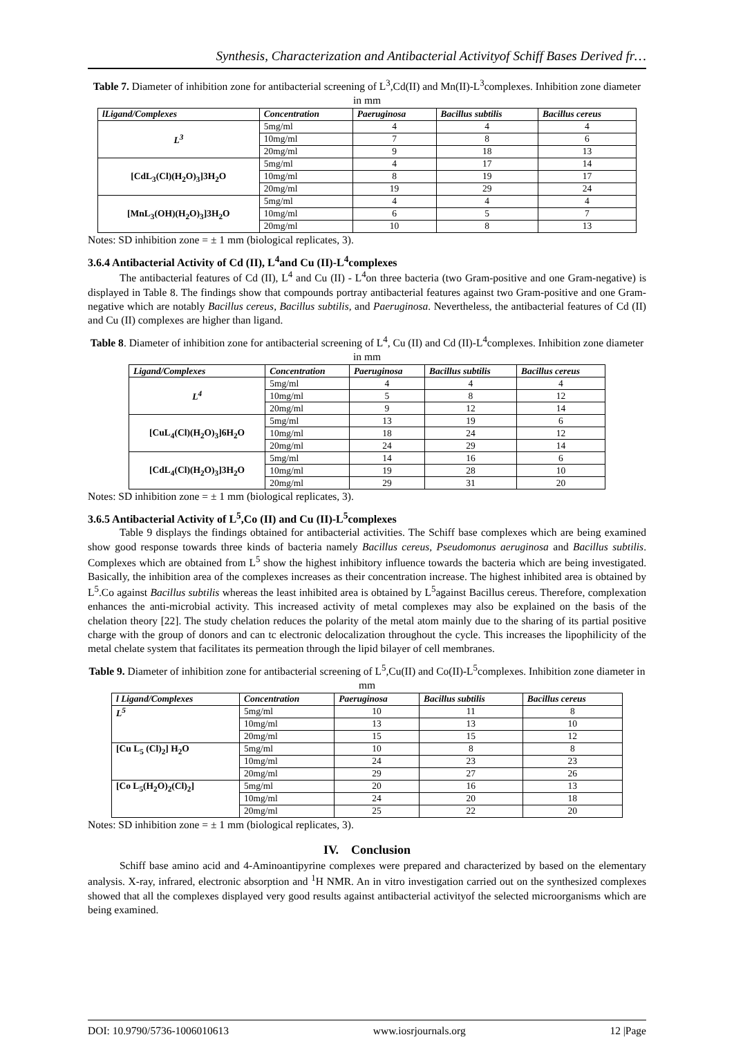Synthesis, Characterization and Antibacterial Activityof Schiff Bases Derived fr…
Table 7. Diameter of inhibition zone for antibacterial screening of L<sup>3</sup>,Cd(II) and Mn(II)-L<sup>3</sup>complexes. Inhibition zone diameter in mm
| lLigand/Complexes | Concentration | Paeruginosa | Bacillus subtilis | Bacillus cereus |
| --- | --- | --- | --- | --- |
| L<sup>3</sup> | 5mg/ml | 4 | 4 | 4 |
| | 10mg/ml | 7 | 8 | 6 |
| | 20mg/ml | 9 | 18 | 13 |
| [CdL<sub>3</sub>(Cl)(H<sub>2</sub>O)<sub>3</sub>]3H<sub>2</sub>O | 5mg/ml | 4 | 17 | 14 |
| | 10mg/ml | 8 | 19 | 17 |
| | 20mg/ml | 19 | 29 | 24 |
| [MnL<sub>3</sub>(OH)(H<sub>2</sub>O)<sub>3</sub>]3H<sub>2</sub>O | 5mg/ml | 4 | 4 | 4 |
| | 10mg/ml | 6 | 5 | 7 |
| | 20mg/ml | 10 | 8 | 13 |
Notes: SD inhibition zone = ± 1 mm (biological replicates, 3).
3.6.4 Antibacterial Activity of Cd (II), L<sup>4</sup>and Cu (II)-L<sup>4</sup>complexes
The antibacterial features of Cd (II), L<sup>4</sup> and Cu (II) - L<sup>4</sup>on three bacteria (two Gram-positive and one Gram-negative) is displayed in Table 8. The findings show that compounds portray antibacterial features against two Gram-positive and one Gram-negative which are notably Bacillus cereus, Bacillus subtilis, and Paeruginosa. Nevertheless, the antibacterial features of Cd (II) and Cu (II) complexes are higher than ligand.
Table 8. Diameter of inhibition zone for antibacterial screening of L<sup>4</sup>, Cu (II) and Cd (II)-L<sup>4</sup>complexes. Inhibition zone diameter in mm
| Ligand/Complexes | Concentration | Paeruginosa | Bacillus subtilis | Bacillus cereus |
| --- | --- | --- | --- | --- |
| L<sup>4</sup> | 5mg/ml | 4 | 4 | 4 |
| | 10mg/ml | 5 | 8 | 12 |
| | 20mg/ml | 9 | 12 | 14 |
| [CuL<sub>4</sub>(Cl)(H<sub>2</sub>O)<sub>3</sub>]6H<sub>2</sub>O | 5mg/ml | 13 | 19 | 6 |
| | 10mg/ml | 18 | 24 | 12 |
| | 20mg/ml | 24 | 29 | 14 |
| [CdL<sub>4</sub>(Cl)(H<sub>2</sub>O)<sub>3</sub>]3H<sub>2</sub>O | 5mg/ml | 14 | 16 | 6 |
| | 10mg/ml | 19 | 28 | 10 |
| | 20mg/ml | 29 | 31 | 20 |
Notes: SD inhibition zone = ± 1 mm (biological replicates, 3).
3.6.5 Antibacterial Activity of L<sup>5</sup>,Co (II) and Cu (II)-L<sup>5</sup>complexes
Table 9 displays the findings obtained for antibacterial activities. The Schiff base complexes which are being examined show good response towards three kinds of bacteria namely Bacillus cereus, Pseudomonus aeruginosa and Bacillus subtilis. Complexes which are obtained from L<sup>5</sup> show the highest inhibitory influence towards the bacteria which are being investigated. Basically, the inhibition area of the complexes increases as their concentration increase. The highest inhibited area is obtained by L<sup>5</sup>.Co against Bacillus subtilis whereas the least inhibited area is obtained by L<sup>5</sup>against Bacillus cereus. Therefore, complexation enhances the anti-microbial activity. This increased activity of metal complexes may also be explained on the basis of the chelation theory [22]. The study chelation reduces the polarity of the metal atom mainly due to the sharing of its partial positive charge with the group of donors and can tc electronic delocalization throughout the cycle. This increases the lipophilicity of the metal chelate system that facilitates its permeation through the lipid bilayer of cell membranes.
Table 9. Diameter of inhibition zone for antibacterial screening of L<sup>5</sup>,Cu(II) and Co(II)-L<sup>5</sup>complexes. Inhibition zone diameter in mm
| l Ligand/Complexes | Concentration | Paeruginosa | Bacillus subtilis | Bacillus cereus |
| --- | --- | --- | --- | --- |
| L<sup>5</sup> | 5mg/ml | 10 | 11 | 8 |
| | 10mg/ml | 13 | 13 | 10 |
| | 20mg/ml | 15 | 15 | 12 |
| [Cu L<sub>5</sub> (Cl)<sub>2</sub>] H<sub>2</sub>O | 5mg/ml | 10 | 8 | 8 |
| | 10mg/ml | 24 | 23 | 23 |
| | 20mg/ml | 29 | 27 | 26 |
| [Co L<sub>5</sub>(H<sub>2</sub>O)<sub>2</sub>(Cl)<sub>2</sub>] | 5mg/ml | 20 | 16 | 13 |
| | 10mg/ml | 24 | 20 | 18 |
| | 20mg/ml | 25 | 22 | 20 |
Notes: SD inhibition zone = ± 1 mm (biological replicates, 3).
IV. Conclusion
Schiff base amino acid and 4-Aminoantipyrine complexes were prepared and characterized by based on the elementary analysis. X-ray, infrared, electronic absorption and <sup>1</sup>H NMR. An in vitro investigation carried out on the synthesized complexes showed that all the complexes displayed very good results against antibacterial activityof the selected microorganisms which are being examined.
DOI: 10.9790/5736-1006010613 www.iosrjournals.org 12 |Page